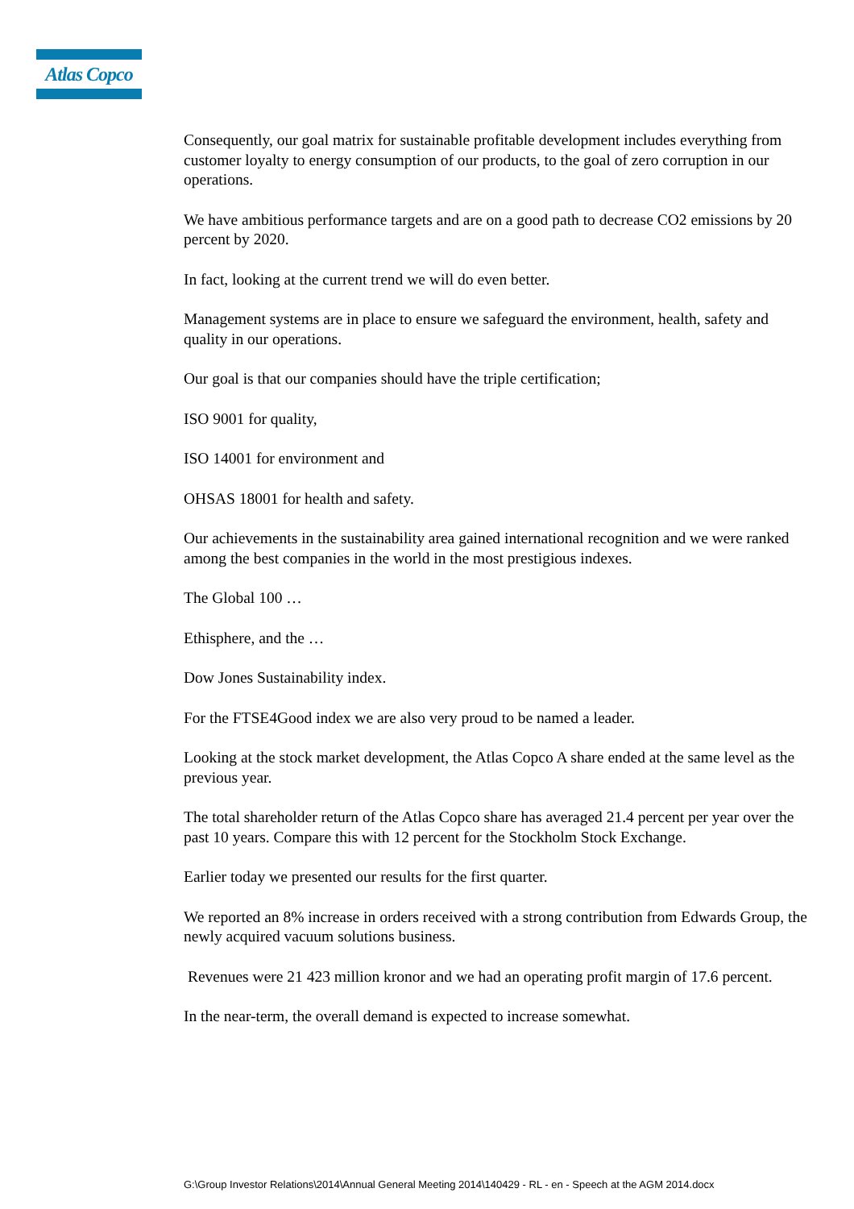Atlas Copco
Consequently, our goal matrix for sustainable profitable development includes everything from customer loyalty to energy consumption of our products, to the goal of zero corruption in our operations.
We have ambitious performance targets and are on a good path to decrease CO2 emissions by 20 percent by 2020.
In fact, looking at the current trend we will do even better.
Management systems are in place to ensure we safeguard the environment, health, safety and quality in our operations.
Our goal is that our companies should have the triple certification;
ISO 9001 for quality,
ISO 14001 for environment and
OHSAS 18001 for health and safety.
Our achievements in the sustainability area gained international recognition and we were ranked among the best companies in the world in the most prestigious indexes.
The Global 100 …
Ethisphere, and the …
Dow Jones Sustainability index.
For the FTSE4Good index we are also very proud to be named a leader.
Looking at the stock market development, the Atlas Copco A share ended at the same level as the previous year.
The total shareholder return of the Atlas Copco share has averaged 21.4 percent per year over the past 10 years. Compare this with 12 percent for the Stockholm Stock Exchange.
Earlier today we presented our results for the first quarter.
We reported an 8% increase in orders received with a strong contribution from Edwards Group, the newly acquired vacuum solutions business.
Revenues were 21 423 million kronor and we had an operating profit margin of 17.6 percent.
In the near-term, the overall demand is expected to increase somewhat.
G:\Group Investor Relations\2014\Annual General Meeting 2014\140429 - RL - en - Speech at the AGM 2014.docx